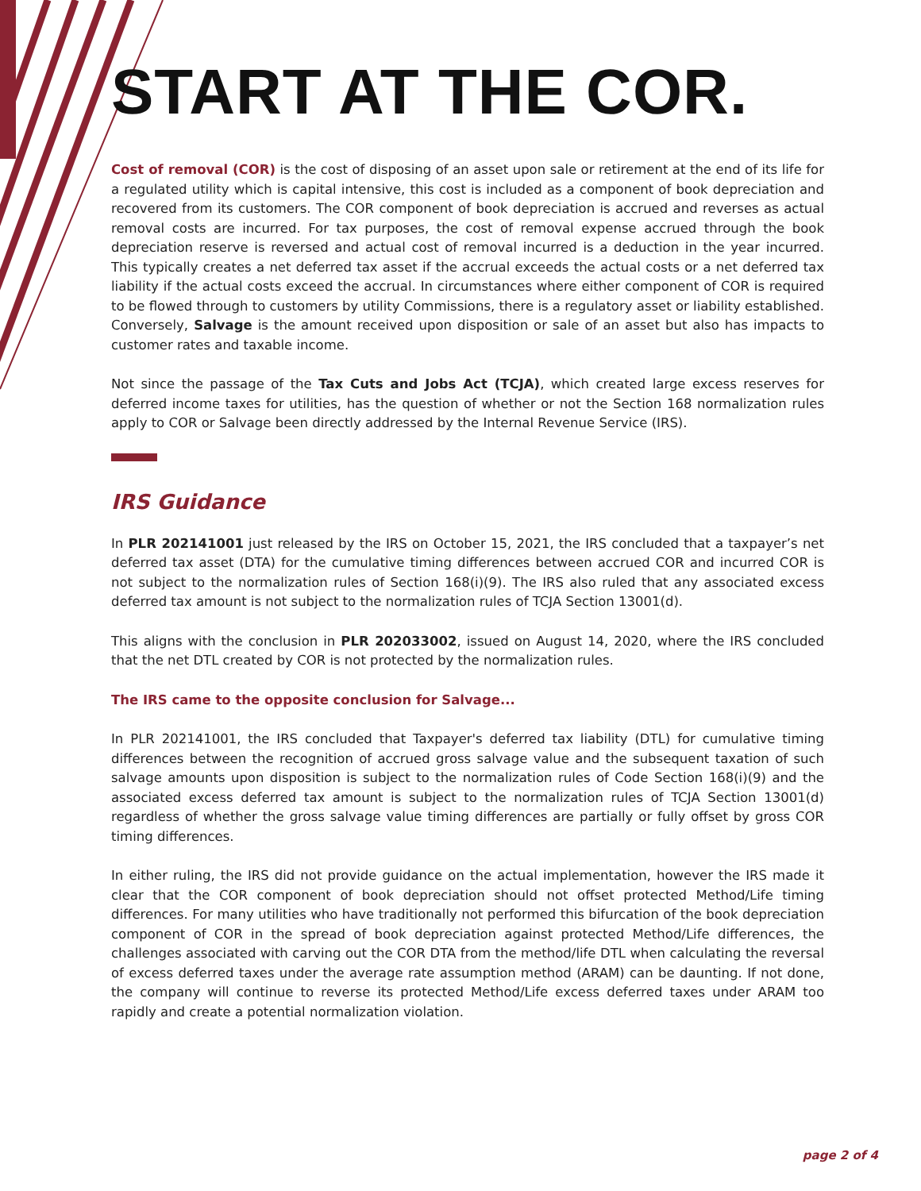START AT THE COR.
Cost of removal (COR) is the cost of disposing of an asset upon sale or retirement at the end of its life for a regulated utility which is capital intensive, this cost is included as a component of book depreciation and recovered from its customers. The COR component of book depreciation is accrued and reverses as actual removal costs are incurred. For tax purposes, the cost of removal expense accrued through the book depreciation reserve is reversed and actual cost of removal incurred is a deduction in the year incurred. This typically creates a net deferred tax asset if the accrual exceeds the actual costs or a net deferred tax liability if the actual costs exceed the accrual. In circumstances where either component of COR is required to be flowed through to customers by utility Commissions, there is a regulatory asset or liability established. Conversely, Salvage is the amount received upon disposition or sale of an asset but also has impacts to customer rates and taxable income.
Not since the passage of the Tax Cuts and Jobs Act (TCJA), which created large excess reserves for deferred income taxes for utilities, has the question of whether or not the Section 168 normalization rules apply to COR or Salvage been directly addressed by the Internal Revenue Service (IRS).
IRS Guidance
In PLR 202141001 just released by the IRS on October 15, 2021, the IRS concluded that a taxpayer’s net deferred tax asset (DTA) for the cumulative timing differences between accrued COR and incurred COR is not subject to the normalization rules of Section 168(i)(9). The IRS also ruled that any associated excess deferred tax amount is not subject to the normalization rules of TCJA Section 13001(d).
This aligns with the conclusion in PLR 202033002, issued on August 14, 2020, where the IRS concluded that the net DTL created by COR is not protected by the normalization rules.
The IRS came to the opposite conclusion for Salvage...
In PLR 202141001, the IRS concluded that Taxpayer's deferred tax liability (DTL) for cumulative timing differences between the recognition of accrued gross salvage value and the subsequent taxation of such salvage amounts upon disposition is subject to the normalization rules of Code Section 168(i)(9) and the associated excess deferred tax amount is subject to the normalization rules of TCJA Section 13001(d) regardless of whether the gross salvage value timing differences are partially or fully offset by gross COR timing differences.
In either ruling, the IRS did not provide guidance on the actual implementation, however the IRS made it clear that the COR component of book depreciation should not offset protected Method/Life timing differences. For many utilities who have traditionally not performed this bifurcation of the book depreciation component of COR in the spread of book depreciation against protected Method/Life differences, the challenges associated with carving out the COR DTA from the method/life DTL when calculating the reversal of excess deferred taxes under the average rate assumption method (ARAM) can be daunting. If not done, the company will continue to reverse its protected Method/Life excess deferred taxes under ARAM too rapidly and create a potential normalization violation.
page 2 of 4